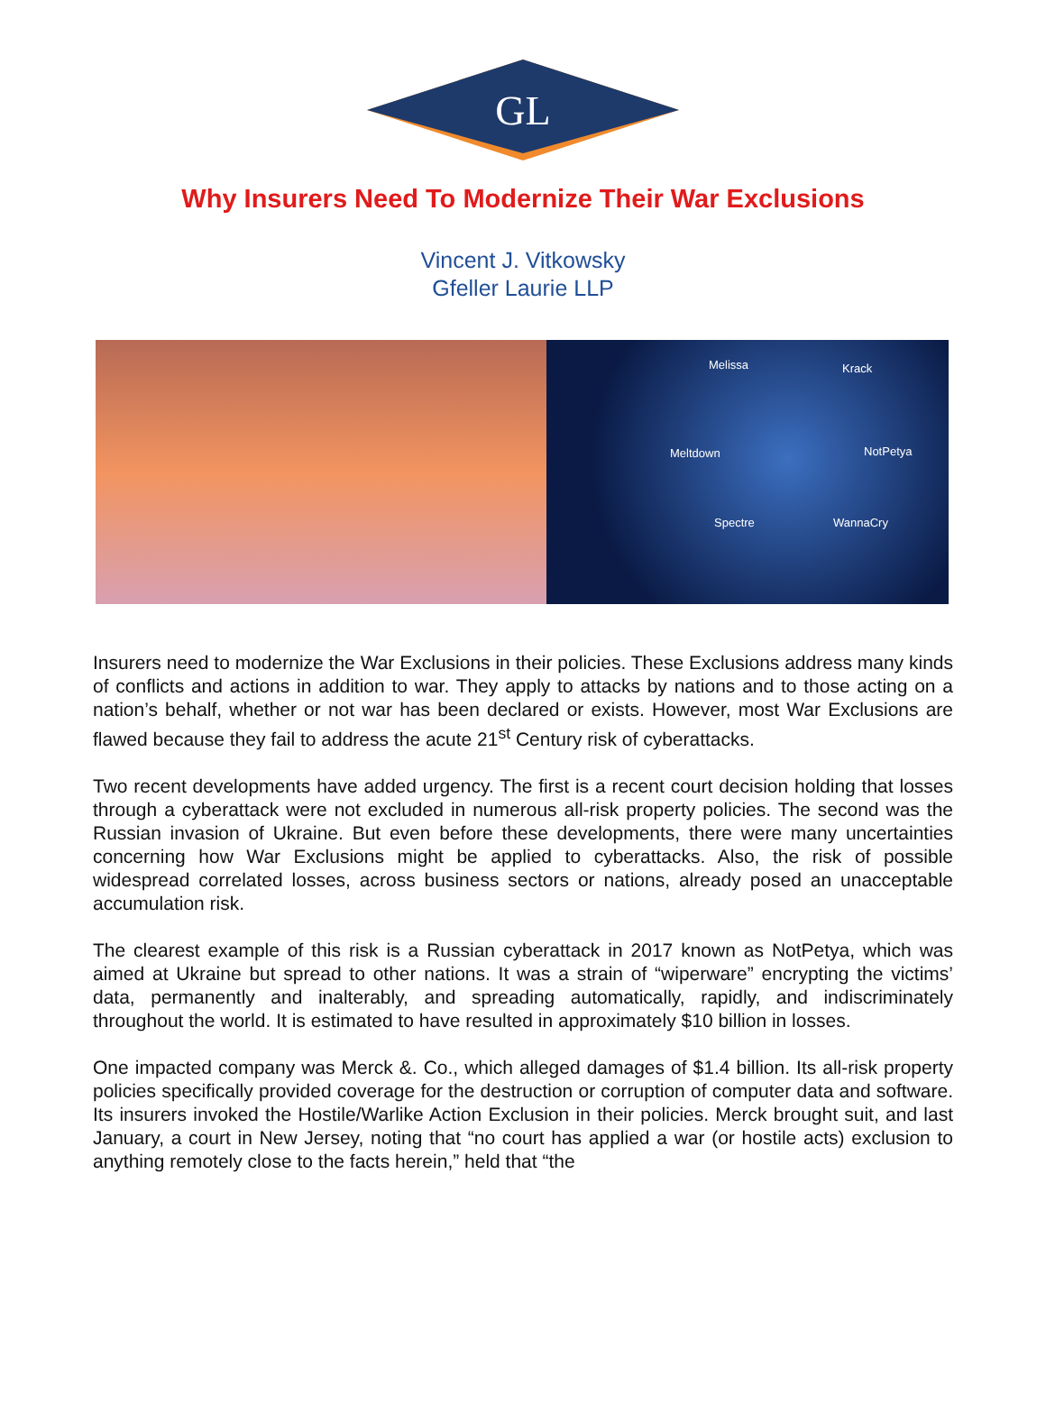GL
Why Insurers Need To Modernize Their War Exclusions
Vincent J. Vitkowsky
Gfeller Laurie LLP
Melissa Krack
Meltdown NotPetya
Spectre WannaCry
Insurers need to modernize the War Exclusions in their policies. These Exclusions address many kinds of conflicts and actions in addition to war. They apply to attacks by nations and to those acting on a nation’s behalf, whether or not war has been declared or exists. However, most War Exclusions are flawed because they fail to address the acute 21<sup>st</sup> Century risk of cyberattacks.
Two recent developments have added urgency. The first is a recent court decision holding that losses through a cyberattack were not excluded in numerous all-risk property policies. The second was the Russian invasion of Ukraine. But even before these developments, there were many uncertainties concerning how War Exclusions might be applied to cyberattacks. Also, the risk of possible widespread correlated losses, across business sectors or nations, already posed an unacceptable accumulation risk.
The clearest example of this risk is a Russian cyberattack in 2017 known as NotPetya, which was aimed at Ukraine but spread to other nations. It was a strain of “wiperware” encrypting the victims’ data, permanently and inalterably, and spreading automatically, rapidly, and indiscriminately throughout the world. It is estimated to have resulted in approximately $10 billion in losses.
One impacted company was Merck &. Co., which alleged damages of $1.4 billion. Its all-risk property policies specifically provided coverage for the destruction or corruption of computer data and software. Its insurers invoked the Hostile/Warlike Action Exclusion in their policies. Merck brought suit, and last January, a court in New Jersey, noting that “no court has applied a war (or hostile acts) exclusion to anything remotely close to the facts herein,” held that “the